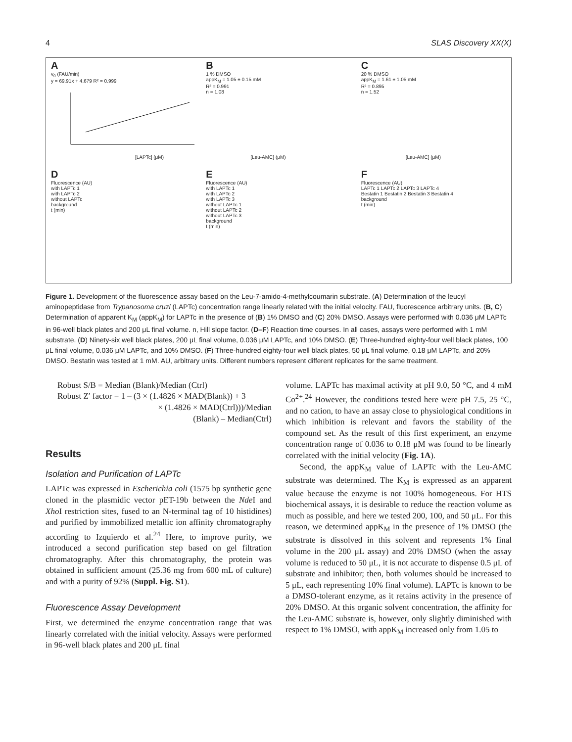4 SLAS Discovery XX(X)
Av<sub>0</sub> (FAU/min)
y = 69.91x + 4.679 R² = 0.999
[LAPTc] (μM)
B
1 % DMSO
appK<sub>M</sub> = 1.05 ± 0.15 mM
R² = 0.991
n = 1.08
[Leu-AMC] (μM)
C
20 % DMSO
appK<sub>M</sub> = 1.61 ± 1.05 mM
R² = 0.895
n = 1.52
[Leu-AMC] (μM)
D
Fluorescence (AU)
with LAPTc 1
with LAPTc 2
without LAPTc
background
t (min)
E
Fluorescence (AU)
with LAPTc 1
with LAPTc 2
with LAPTc 3
without LAPTc 1
without LAPTc 2
without LAPTc 3
background
t (min)
F
Fluorescence (AU)
LAPTc 1 LAPTc 2 LAPTc 3 LAPTc 4
Bestatin 1 Bestatin 2 Bestatin 3 Bestatin 4
background
t (min)
Figure 1. Development of the fluorescence assay based on the Leu-7-amido-4-methylcoumarin substrate. (A) Determination of the leucyl aminopeptidase from Trypanosoma cruzi (LAPTc) concentration range linearly related with the initial velocity. FAU, fluorescence arbitrary units. (B, C) Determination of apparent K<sub>M</sub> (appK<sub>M</sub>) for LAPTc in the presence of (B) 1% DMSO and (C) 20% DMSO. Assays were performed with 0.036 μM LAPTc in 96-well black plates and 200 μL final volume. n, Hill slope factor. (D–F) Reaction time courses. In all cases, assays were performed with 1 mM substrate. (D) Ninety-six well black plates, 200 μL final volume, 0.036 μM LAPTc, and 10% DMSO. (E) Three-hundred eighty-four well black plates, 100 μL final volume, 0.036 μM LAPTc, and 10% DMSO. (F) Three-hundred eighty-four well black plates, 50 μL final volume, 0.18 μM LAPTc, and 20% DMSO. Bestatin was tested at 1 mM. AU, arbitrary units. Different numbers represent different replicates for the same treatment.
Robust S/B = Median (Blank)/Median (Ctrl)
Robust Z′ factor = 1 – (3 × (1.4826 × MAD(Blank)) + 3
× (1.4826 × MAD(Ctrl)))/Median
(Blank) – Median(Ctrl)
Results
Isolation and Purification of LAPTc
LAPTc was expressed in Escherichia coli (1575 bp synthetic gene cloned in the plasmidic vector pET-19b between the Nde I and Xho I restriction sites, fused to an N-terminal tag of 10 histidines) and purified by immobilized metallic ion affinity chromatography according to Izquierdo et al.<sup>24</sup> Here, to improve purity, we introduced a second purification step based on gel filtration chromatography. After this chromatography, the protein was obtained in sufficient amount (25.36 mg from 600 mL of culture) and with a purity of 92% (Suppl. Fig. S1).
Fluorescence Assay Development
First, we determined the enzyme concentration range that was linearly correlated with the initial velocity. Assays were performed in 96-well black plates and 200 μL final
volume. LAPTc has maximal activity at pH 9.0, 50 °C, and 4 mM Co<sup>2+</sup>.<sup>24</sup> However, the conditions tested here were pH 7.5, 25 °C, and no cation, to have an assay close to physiological conditions in which inhibition is relevant and favors the stability of the compound set. As the result of this first experiment, an enzyme concentration range of 0.036 to 0.18 μM was found to be linearly correlated with the initial velocity (Fig. 1A).
Second, the appK<sub>M</sub> value of LAPTc with the Leu-AMC substrate was determined. The K<sub>M</sub> is expressed as an apparent value because the enzyme is not 100% homogeneous. For HTS biochemical assays, it is desirable to reduce the reaction volume as much as possible, and here we tested 200, 100, and 50 μL. For this reason, we determined appK<sub>M</sub> in the presence of 1% DMSO (the substrate is dissolved in this solvent and represents 1% final volume in the 200 μL assay) and 20% DMSO (when the assay volume is reduced to 50 μL, it is not accurate to dispense 0.5 μL of substrate and inhibitor; then, both volumes should be increased to 5 μL, each representing 10% final volume). LAPTc is known to be a DMSO-tolerant enzyme, as it retains activity in the presence of 20% DMSO. At this organic solvent concentration, the affinity for the Leu-AMC substrate is, however, only slightly diminished with respect to 1% DMSO, with appK<sub>M</sub> increased only from 1.05 to